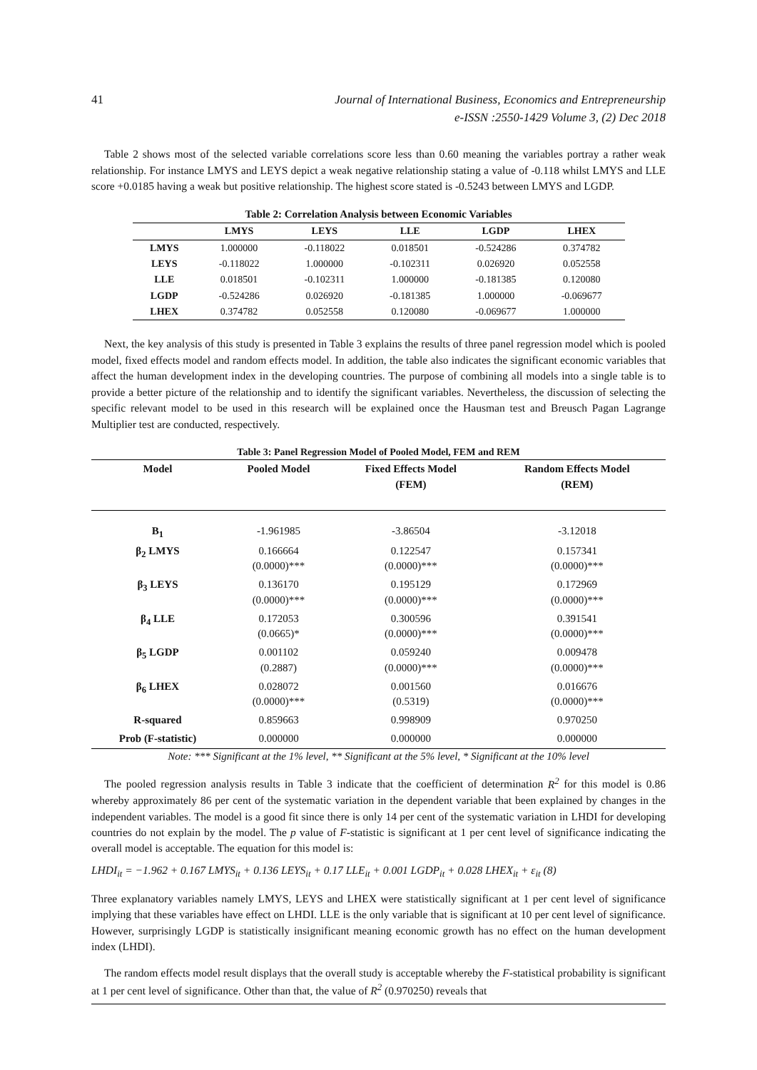41 Journal of International Business, Economics and Entrepreneurship
e-ISSN :2550-1429 Volume 3, (2) Dec 2018
Table 2 shows most of the selected variable correlations score less than 0.60 meaning the variables portray a rather weak relationship. For instance LMYS and LEYS depict a weak negative relationship stating a value of -0.118 whilst LMYS and LLE score +0.0185 having a weak but positive relationship. The highest score stated is -0.5243 between LMYS and LGDP.
| Table 2: Correlation Analysis between Economic Variables | | | | | |
| --- | --- | --- | --- | --- | --- |
| | LMYS | LEYS | LLE | LGDP | LHEX |
| LMYS | 1.000000 | -0.118022 | 0.018501 | -0.524286 | 0.374782 |
| LEYS | -0.118022 | 1.000000 | -0.102311 | 0.026920 | 0.052558 |
| LLE | 0.018501 | -0.102311 | 1.000000 | -0.181385 | 0.120080 |
| LGDP | -0.524286 | 0.026920 | -0.181385 | 1.000000 | -0.069677 |
| LHEX | 0.374782 | 0.052558 | 0.120080 | -0.069677 | 1.000000 |
Next, the key analysis of this study is presented in Table 3 explains the results of three panel regression model which is pooled model, fixed effects model and random effects model. In addition, the table also indicates the significant economic variables that affect the human development index in the developing countries. The purpose of combining all models into a single table is to provide a better picture of the relationship and to identify the significant variables. Nevertheless, the discussion of selecting the specific relevant model to be used in this research will be explained once the Hausman test and Breusch Pagan Lagrange Multiplier test are conducted, respectively.
Table 3: Panel Regression Model of Pooled Model, FEM and REM
| Model | Pooled Model | Fixed Effects Model (FEM) | Random Effects Model (REM) |
| --- | --- | --- | --- |
| B<sub>1</sub> | -1.961985 | -3.86504 | -3.12018 |
| β<sub>2</sub> LMYS | 0.166664 (0.0000)*** | 0.122547 (0.0000)*** | 0.157341 (0.0000)*** |
| β<sub>3</sub> LEYS | 0.136170 (0.0000)*** | 0.195129 (0.0000)*** | 0.172969 (0.0000)*** |
| β<sub>4</sub> LLE | 0.172053 (0.0665)* | 0.300596 (0.0000)*** | 0.391541 (0.0000)*** |
| β<sub>5</sub> LGDP | 0.001102 (0.2887) | 0.059240 (0.0000)*** | 0.009478 (0.0000)*** |
| β<sub>6</sub> LHEX | 0.028072 (0.0000)*** | 0.001560 (0.5319) | 0.016676 (0.0000)*** |
| R-squared | 0.859663 | 0.998909 | 0.970250 |
| Prob (F-statistic) | 0.000000 | 0.000000 | 0.000000 |
Note: *** Significant at the 1% level, ** Significant at the 5% level, * Significant at the 10% level
The pooled regression analysis results in Table 3 indicate that the coefficient of determination R<sup>2</sup> for this model is 0.86 whereby approximately 86 per cent of the systematic variation in the dependent variable that been explained by changes in the independent variables. The model is a good fit since there is only 14 per cent of the systematic variation in LHDI for developing countries do not explain by the model. The p value of F-statistic is significant at 1 per cent level of significance indicating the overall model is acceptable. The equation for this model is:
LHDI<sub>it</sub> = −1.962 + 0.167 LMYS<sub>it</sub> + 0.136 LEYS<sub>it</sub> + 0.17 LLE<sub>it</sub> + 0.001 LGDP<sub>it</sub> + 0.028 LHEX<sub>it</sub> + ε<sub>it</sub> (8)
Three explanatory variables namely LMYS, LEYS and LHEX were statistically significant at 1 per cent level of significance implying that these variables have effect on LHDI. LLE is the only variable that is significant at 10 per cent level of significance. However, surprisingly LGDP is statistically insignificant meaning economic growth has no effect on the human development index (LHDI).
The random effects model result displays that the overall study is acceptable whereby the F-statistical probability is significant at 1 per cent level of significance. Other than that, the value of R<sup>2</sup> (0.970250) reveals that